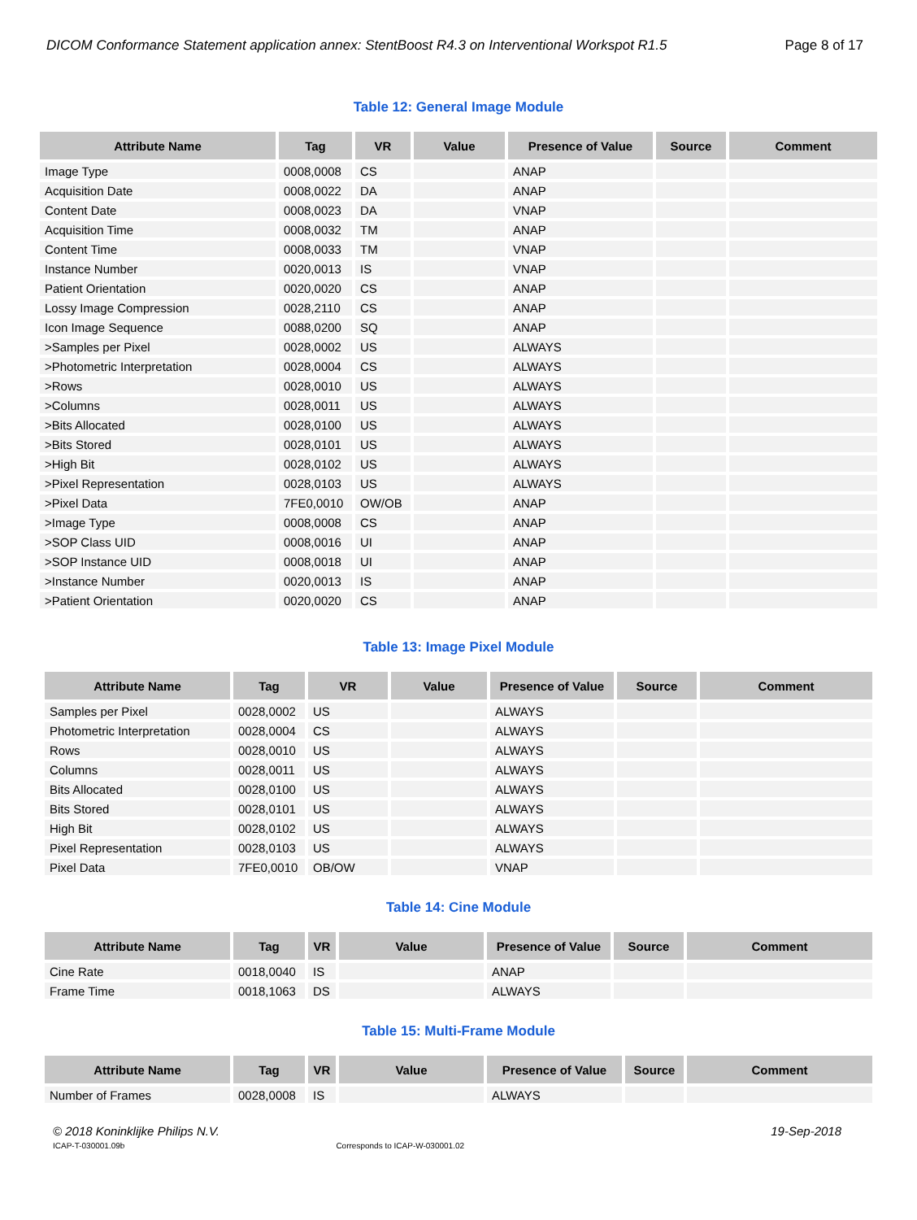DICOM Conformance Statement application annex: StentBoost R4.3 on Interventional Workspot R1.5 Page 8 of 17
Table 12: General Image Module
| Attribute Name | Tag | VR | Value | Presence of Value | Source | Comment |
| --- | --- | --- | --- | --- | --- | --- |
| Image Type | 0008,0008 | CS | | ANAP | | |
| Acquisition Date | 0008,0022 | DA | | ANAP | | |
| Content Date | 0008,0023 | DA | | VNAP | | |
| Acquisition Time | 0008,0032 | TM | | ANAP | | |
| Content Time | 0008,0033 | TM | | VNAP | | |
| Instance Number | 0020,0013 | IS | | VNAP | | |
| Patient Orientation | 0020,0020 | CS | | ANAP | | |
| Lossy Image Compression | 0028,2110 | CS | | ANAP | | |
| Icon Image Sequence | 0088,0200 | SQ | | ANAP | | |
| >Samples per Pixel | 0028,0002 | US | | ALWAYS | | |
| >Photometric Interpretation | 0028,0004 | CS | | ALWAYS | | |
| >Rows | 0028,0010 | US | | ALWAYS | | |
| >Columns | 0028,0011 | US | | ALWAYS | | |
| >Bits Allocated | 0028,0100 | US | | ALWAYS | | |
| >Bits Stored | 0028,0101 | US | | ALWAYS | | |
| >High Bit | 0028,0102 | US | | ALWAYS | | |
| >Pixel Representation | 0028,0103 | US | | ALWAYS | | |
| >Pixel Data | 7FE0,0010 | OW/OB | | ANAP | | |
| >Image Type | 0008,0008 | CS | | ANAP | | |
| >SOP Class UID | 0008,0016 | UI | | ANAP | | |
| >SOP Instance UID | 0008,0018 | UI | | ANAP | | |
| >Instance Number | 0020,0013 | IS | | ANAP | | |
| >Patient Orientation | 0020,0020 | CS | | ANAP | | |
Table 13: Image Pixel Module
| Attribute Name | Tag | VR | Value | Presence of Value | Source | Comment |
| --- | --- | --- | --- | --- | --- | --- |
| Samples per Pixel | 0028,0002 | US | | ALWAYS | | |
| Photometric Interpretation | 0028,0004 | CS | | ALWAYS | | |
| Rows | 0028,0010 | US | | ALWAYS | | |
| Columns | 0028,0011 | US | | ALWAYS | | |
| Bits Allocated | 0028,0100 | US | | ALWAYS | | |
| Bits Stored | 0028,0101 | US | | ALWAYS | | |
| High Bit | 0028,0102 | US | | ALWAYS | | |
| Pixel Representation | 0028,0103 | US | | ALWAYS | | |
| Pixel Data | 7FE0,0010 | OB/OW | | VNAP | | |
Table 14: Cine Module
| Attribute Name | Tag | VR | Value | Presence of Value | Source | Comment |
| --- | --- | --- | --- | --- | --- | --- |
| Cine Rate | 0018,0040 | IS | | ANAP | | |
| Frame Time | 0018,1063 | DS | | ALWAYS | | |
Table 15: Multi-Frame Module
| Attribute Name | Tag | VR | Value | Presence of Value | Source | Comment |
| --- | --- | --- | --- | --- | --- | --- |
| Number of Frames | 0028,0008 | IS | | ALWAYS | | |
© 2018 Koninklijke Philips N.V. 19-Sep-2018
ICAP-T-030001.09b Corresponds to ICAP-W-030001.02